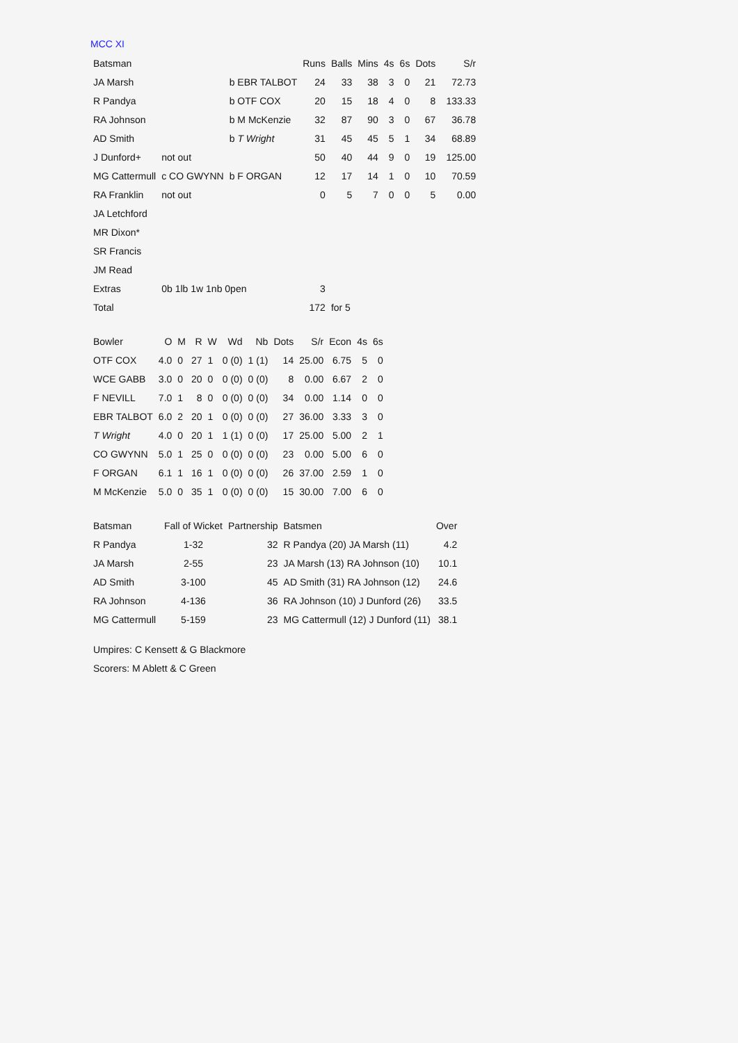MCC XI
| Batsman | | | Runs | Balls | Mins | 4s | 6s | Dots | S/r |
| --- | --- | --- | --- | --- | --- | --- | --- | --- | --- |
| JA Marsh | | b EBR TALBOT | 24 | 33 | 38 | 3 | 0 | 21 | 72.73 |
| R Pandya | | b OTF COX | 20 | 15 | 18 | 4 | 0 | 8 | 133.33 |
| RA Johnson | | b M McKenzie | 32 | 87 | 90 | 3 | 0 | 67 | 36.78 |
| AD Smith | | b T Wright | 31 | 45 | 45 | 5 | 1 | 34 | 68.89 |
| J Dunford+ | not out | | 50 | 40 | 44 | 9 | 0 | 19 | 125.00 |
| MG Cattermull | c CO GWYNN | b F ORGAN | 12 | 17 | 14 | 1 | 0 | 10 | 70.59 |
| RA Franklin | not out | | 0 | 5 | 7 | 0 | 0 | 5 | 0.00 |
| JA Letchford | | | | | | | | | |
| MR Dixon* | | | | | | | | | |
| SR Francis | | | | | | | | | |
| JM Read | | | | | | | | | |
| Extras | 0b 1lb 1w 1nb 0pen | | 3 | | | | | | |
| Total | | | 172 | for 5 | | | | | |
| Bowler | O | M | R | W | Wd | Nb | Dots | S/r | Econ | 4s | 6s |
| --- | --- | --- | --- | --- | --- | --- | --- | --- | --- | --- | --- |
| OTF COX | 4.0 | 0 | 27 | 1 | 0 (0) | 1 (1) | 14 | 25.00 | 6.75 | 5 | 0 |
| WCE GABB | 3.0 | 0 | 20 | 0 | 0 (0) | 0 (0) | 8 | 0.00 | 6.67 | 2 | 0 |
| F NEVILL | 7.0 | 1 | 8 | 0 | 0 (0) | 0 (0) | 34 | 0.00 | 1.14 | 0 | 0 |
| EBR TALBOT | 6.0 | 2 | 20 | 1 | 0 (0) | 0 (0) | 27 | 36.00 | 3.33 | 3 | 0 |
| T Wright | 4.0 | 0 | 20 | 1 | 1 (1) | 0 (0) | 17 | 25.00 | 5.00 | 2 | 1 |
| CO GWYNN | 5.0 | 1 | 25 | 0 | 0 (0) | 0 (0) | 23 | 0.00 | 5.00 | 6 | 0 |
| F ORGAN | 6.1 | 1 | 16 | 1 | 0 (0) | 0 (0) | 26 | 37.00 | 2.59 | 1 | 0 |
| M McKenzie | 5.0 | 0 | 35 | 1 | 0 (0) | 0 (0) | 15 | 30.00 | 7.00 | 6 | 0 |
| Batsman | Fall of Wicket | Partnership | Batsmen | Over |
| --- | --- | --- | --- | --- |
| R Pandya | 1-32 | 32 | R Pandya (20) JA Marsh (11) | 4.2 |
| JA Marsh | 2-55 | 23 | JA Marsh (13) RA Johnson (10) | 10.1 |
| AD Smith | 3-100 | 45 | AD Smith (31) RA Johnson (12) | 24.6 |
| RA Johnson | 4-136 | 36 | RA Johnson (10) J Dunford (26) | 33.5 |
| MG Cattermull | 5-159 | 23 | MG Cattermull (12) J Dunford (11) | 38.1 |
Umpires: C Kensett & G Blackmore
Scorers: M Ablett & C Green